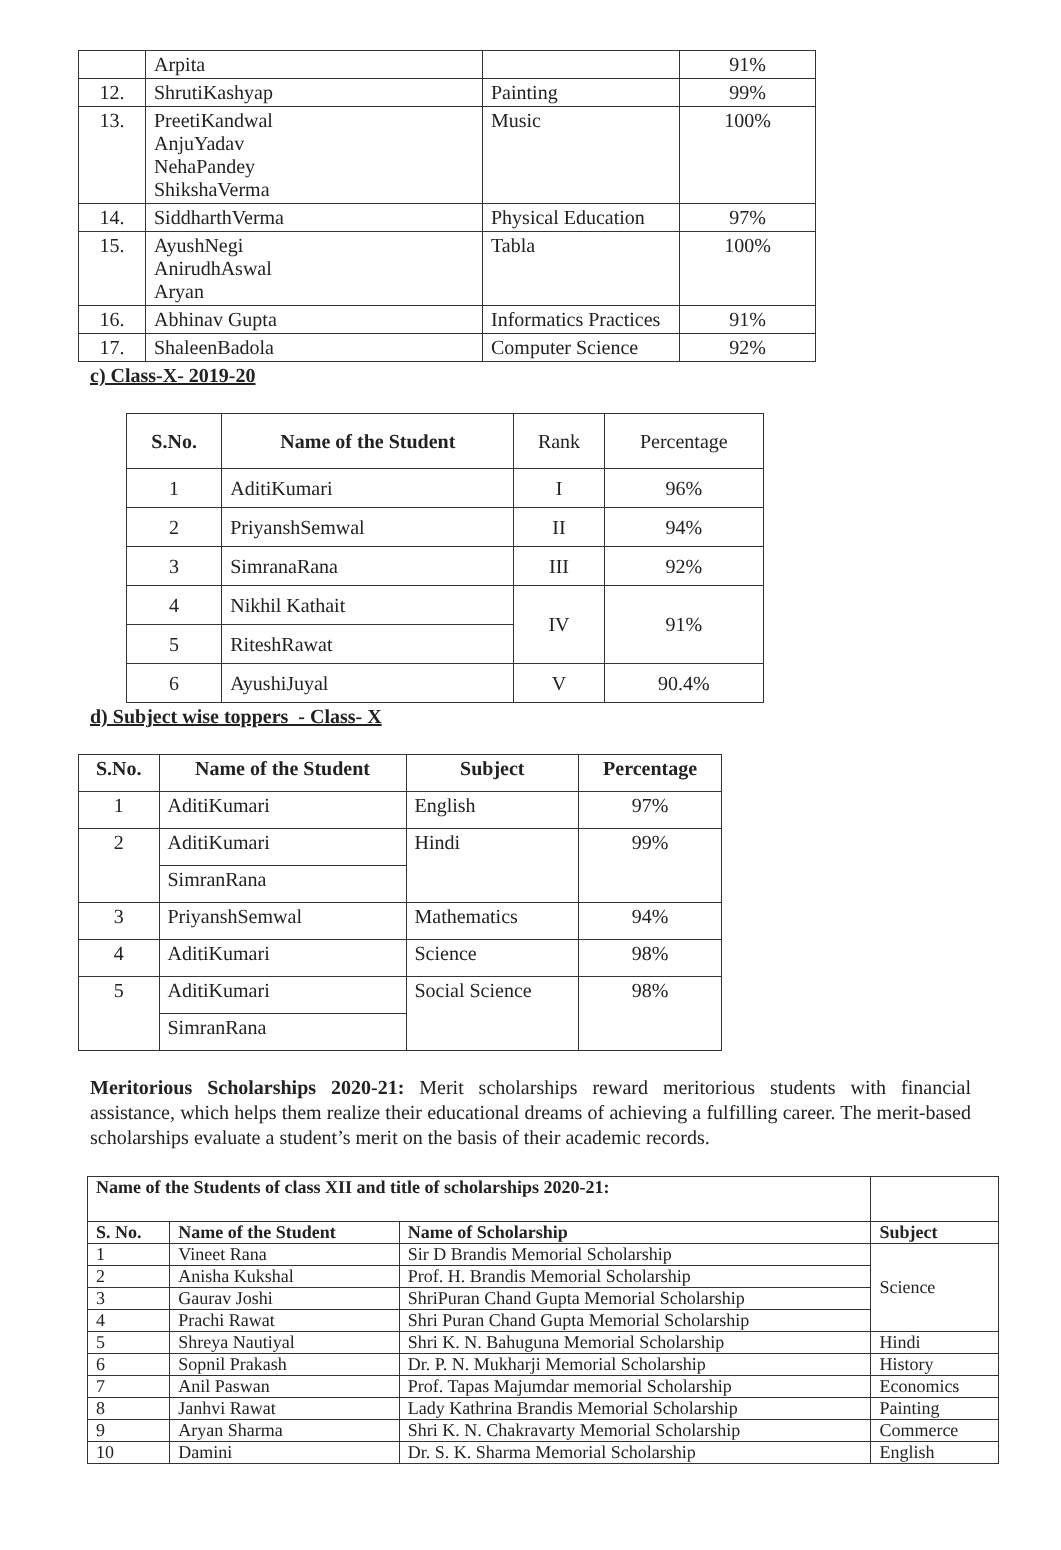| | Arpita | | 91% |
| 12. | ShrutiKashyap | Painting | 99% |
| 13. | PreetiKandwal AnjuYadav NehaPandey ShikshaVerma | Music | 100% |
| 14. | SiddharthVerma | Physical Education | 97% |
| 15. | AyushNegi AnirudhAswal Aryan | Tabla | 100% |
| 16. | Abhinav Gupta | Informatics Practices | 91% |
| 17. | ShaleenBadola | Computer Science | 92% |
c) Class-X- 2019-20
| S.No. | Name of the Student | Rank | Percentage |
| 1 | AditiKumari | I | 96% |
| 2 | PriyanshSemwal | II | 94% |
| 3 | SimranaRana | III | 92% |
| 4 | Nikhil Kathait | IV | 91% |
| 5 | RiteshRawat | | |
| 6 | AyushiJuyal | V | 90.4% |
d) Subject wise toppers - Class- X
| S.No. | Name of the Student | Subject | Percentage |
| --- | --- | --- | --- |
| 1 | AditiKumari | English | 97% |
| 2 | AditiKumari | Hindi | 99% |
| | SimranRana | | |
| 3 | PriyanshSemwal | Mathematics | 94% |
| 4 | AditiKumari | Science | 98% |
| 5 | AditiKumari | Social Science | 98% |
| | SimranRana | | |
Meritorious Scholarships 2020-21: Merit scholarships reward meritorious students with financial assistance, which helps them realize their educational dreams of achieving a fulfilling career. The merit-based scholarships evaluate a student’s merit on the basis of their academic records.
| Name of the Students of class XII and title of scholarships 2020-21: | | | |
| S. No. | Name of the Student | Name of Scholarship | Subject |
| 1 | Vineet Rana | Sir D Brandis Memorial Scholarship | Science |
| 2 | Anisha Kukshal | Prof. H. Brandis Memorial Scholarship | |
| 3 | Gaurav Joshi | ShriPuran Chand Gupta Memorial Scholarship | |
| 4 | Prachi Rawat | Shri Puran Chand Gupta Memorial Scholarship | |
| 5 | Shreya Nautiyal | Shri K. N. Bahuguna Memorial Scholarship | Hindi |
| 6 | Sopnil Prakash | Dr. P. N. Mukharji Memorial Scholarship | History |
| 7 | Anil Paswan | Prof. Tapas Majumdar memorial Scholarship | Economics |
| 8 | Janhvi Rawat | Lady Kathrina Brandis Memorial Scholarship | Painting |
| 9 | Aryan Sharma | Shri K. N. Chakravarty Memorial Scholarship | Commerce |
| 10 | Damini | Dr. S. K. Sharma Memorial Scholarship | English |